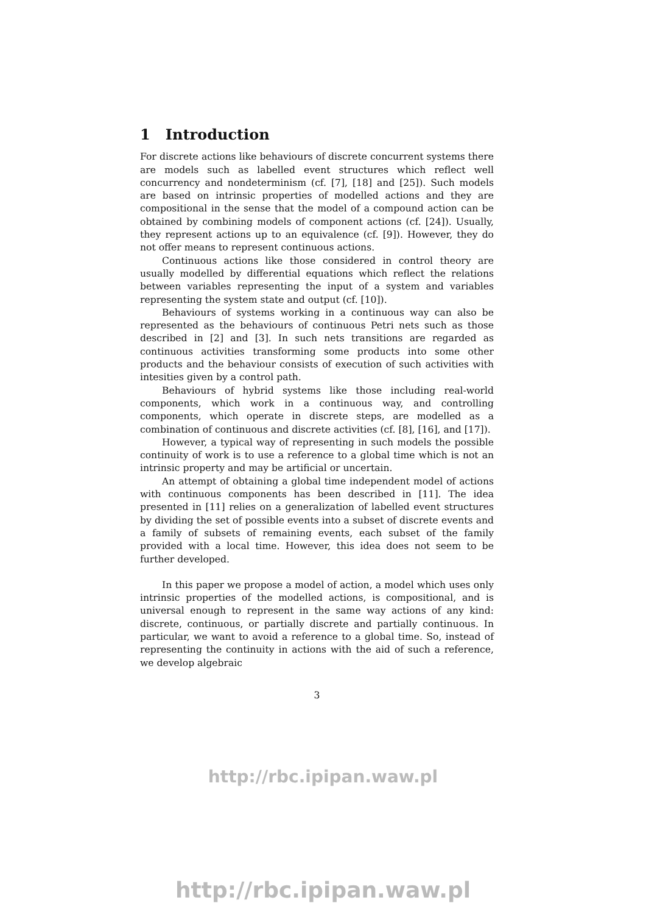1 Introduction
For discrete actions like behaviours of discrete concurrent systems there are models such as labelled event structures which reflect well concurrency and nondeterminism (cf. [7], [18] and [25]). Such models are based on intrinsic properties of modelled actions and they are compositional in the sense that the model of a compound action can be obtained by combining models of component actions (cf. [24]). Usually, they represent actions up to an equivalence (cf. [9]). However, they do not offer means to represent continuous actions.
Continuous actions like those considered in control theory are usually modelled by differential equations which reflect the relations between variables representing the input of a system and variables representing the system state and output (cf. [10]).
Behaviours of systems working in a continuous way can also be represented as the behaviours of continuous Petri nets such as those described in [2] and [3]. In such nets transitions are regarded as continuous activities transforming some products into some other products and the behaviour consists of execution of such activities with intesities given by a control path.
Behaviours of hybrid systems like those including real-world components, which work in a continuous way, and controlling components, which operate in discrete steps, are modelled as a combination of continuous and discrete activities (cf. [8], [16], and [17]).
However, a typical way of representing in such models the possible continuity of work is to use a reference to a global time which is not an intrinsic property and may be artificial or uncertain.
An attempt of obtaining a global time independent model of actions with continuous components has been described in [11]. The idea presented in [11] relies on a generalization of labelled event structures by dividing the set of possible events into a subset of discrete events and a family of subsets of remaining events, each subset of the family provided with a local time. However, this idea does not seem to be further developed.
In this paper we propose a model of action, a model which uses only intrinsic properties of the modelled actions, is compositional, and is universal enough to represent in the same way actions of any kind: discrete, continuous, or partially discrete and partially continuous. In particular, we want to avoid a reference to a global time. So, instead of representing the continuity in actions with the aid of such a reference, we develop algebraic
3
http://rbc.ipipan.waw.pl
http://rbc.ipipan.waw.pl